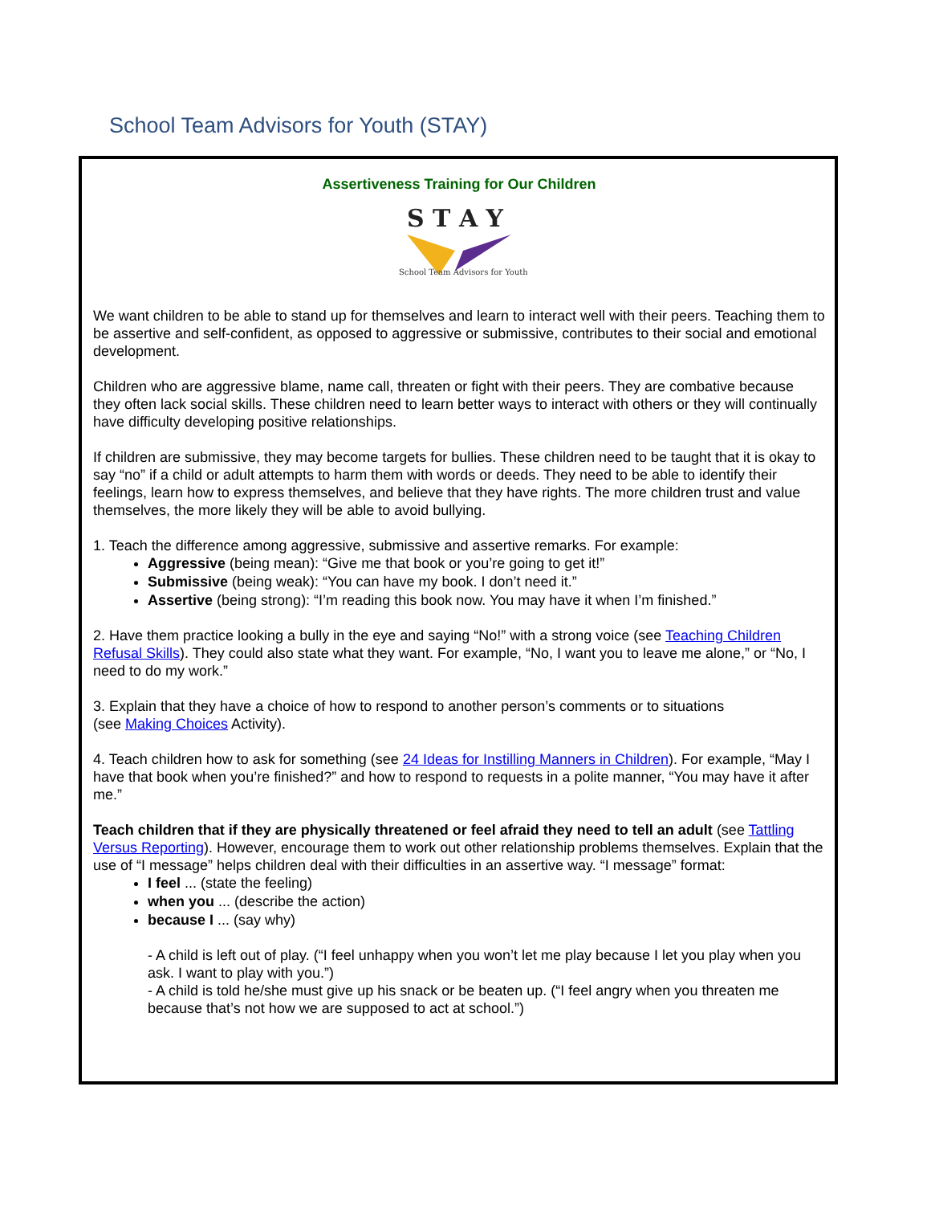School Team Advisors for Youth (STAY)
Assertiveness Training for Our Children
S T A Y
School Team Advisors for Youth
We want children to be able to stand up for themselves and learn to interact well with their peers. Teaching them to be assertive and self-confident, as opposed to aggressive or submissive, contributes to their social and emotional development.
Children who are aggressive blame, name call, threaten or fight with their peers. They are combative because they often lack social skills. These children need to learn better ways to interact with others or they will continually have difficulty developing positive relationships.
If children are submissive, they may become targets for bullies. These children need to be taught that it is okay to say “no” if a child or adult attempts to harm them with words or deeds. They need to be able to identify their feelings, learn how to express themselves, and believe that they have rights. The more children trust and value themselves, the more likely they will be able to avoid bullying.
1. Teach the difference among aggressive, submissive and assertive remarks. For example:
Aggressive (being mean): “Give me that book or you’re going to get it!”
Submissive (being weak): “You can have my book. I don’t need it.”
Assertive (being strong): “I’m reading this book now. You may have it when I’m finished.”
2. Have them practice looking a bully in the eye and saying “No!” with a strong voice (see Teaching Children Refusal Skills). They could also state what they want. For example, “No, I want you to leave me alone,” or “No, I need to do my work.”
3. Explain that they have a choice of how to respond to another person’s comments or to situations
(see Making Choices Activity).
4. Teach children how to ask for something (see 24 Ideas for Instilling Manners in Children). For example, “May I have that book when you’re finished?” and how to respond to requests in a polite manner, “You may have it after me.”
Teach children that if they are physically threatened or feel afraid they need to tell an adult (see Tattling Versus Reporting). However, encourage them to work out other relationship problems themselves. Explain that the use of “I message” helps children deal with their difficulties in an assertive way. “I message” format:
I feel ... (state the feeling)
when you ... (describe the action)
because I ... (say why)
- A child is left out of play. (“I feel unhappy when you won’t let me play because I let you play when you ask. I want to play with you.”)
- A child is told he/she must give up his snack or be beaten up. (“I feel angry when you threaten me because that’s not how we are supposed to act at school.”)